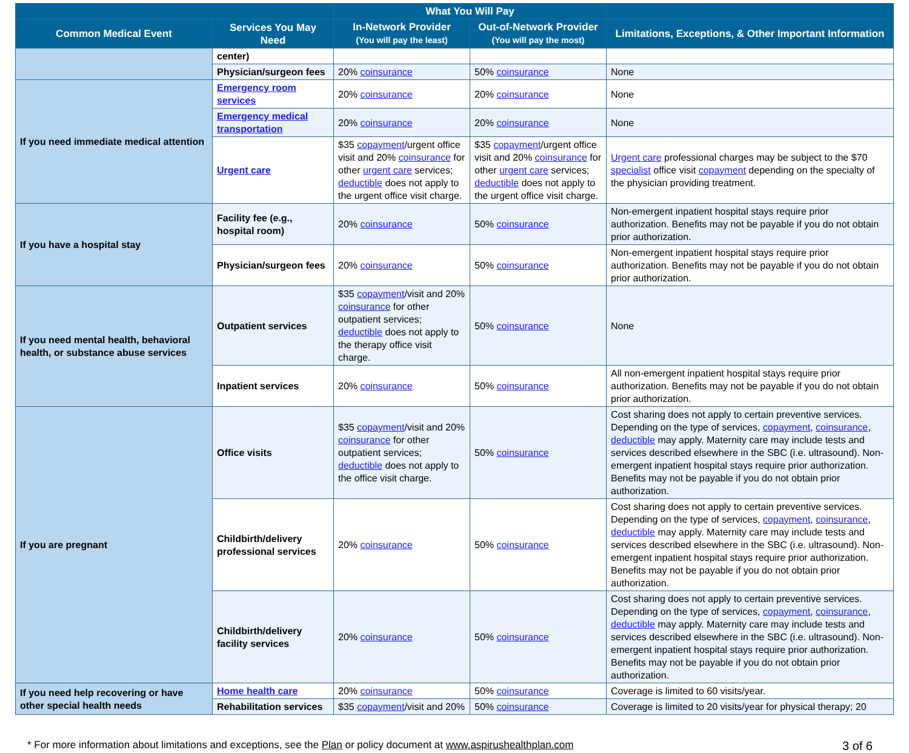| | | What You Will Pay | | |
| --- | --- | --- | --- | --- |
| Common Medical Event | Services You May Need | In-Network Provider (You will pay the least) | Out-of-Network Provider (You will pay the most) | Limitations, Exceptions, & Other Important Information |
| | center) | | | |
| | Physician/surgeon fees | 20% coinsurance | 50% coinsurance | None |
| If you need immediate medical attention | Emergency room services | 20% coinsurance | 20% coinsurance | None |
| | Emergency medical transportation | 20% coinsurance | 20% coinsurance | None |
| | Urgent care | $35 copayment /urgent office visit and 20% coinsurance for other urgent care services; deductible does not apply to the urgent office visit charge. | $35 copayment /urgent office visit and 20% coinsurance for other urgent care services; deductible does not apply to the urgent office visit charge. | Urgent care professional charges may be subject to the $70 specialist office visit copayment depending on the specialty of the physician providing treatment. |
| If you have a hospital stay | Facility fee (e.g., hospital room) | 20% coinsurance | 50% coinsurance | Non-emergent inpatient hospital stays require prior authorization. Benefits may not be payable if you do not obtain prior authorization. |
| | Physician/surgeon fees | 20% coinsurance | 50% coinsurance | Non-emergent inpatient hospital stays require prior authorization. Benefits may not be payable if you do not obtain prior authorization. |
| If you need mental health, behavioral health, or substance abuse services | Outpatient services | $35 copayment /visit and 20% coinsurance for other outpatient services; deductible does not apply to the therapy office visit charge. | 50% coinsurance | None |
| | Inpatient services | 20% coinsurance | 50% coinsurance | All non-emergent inpatient hospital stays require prior authorization. Benefits may not be payable if you do not obtain prior authorization. |
| If you are pregnant | Office visits | $35 copayment /visit and 20% coinsurance for other outpatient services; deductible does not apply to the office visit charge. | 50% coinsurance | Cost sharing does not apply to certain preventive services. Depending on the type of services, copayment , coinsurance , deductible may apply. Maternity care may include tests and services described elsewhere in the SBC (i.e. ultrasound). Non-emergent inpatient hospital stays require prior authorization. Benefits may not be payable if you do not obtain prior authorization. |
| | Childbirth/delivery professional services | 20% coinsurance | 50% coinsurance | Cost sharing does not apply to certain preventive services. Depending on the type of services, copayment , coinsurance , deductible may apply. Maternity care may include tests and services described elsewhere in the SBC (i.e. ultrasound). Non-emergent inpatient hospital stays require prior authorization. Benefits may not be payable if you do not obtain prior authorization. |
| | Childbirth/delivery facility services | 20% coinsurance | 50% coinsurance | Cost sharing does not apply to certain preventive services. Depending on the type of services, copayment , coinsurance , deductible may apply. Maternity care may include tests and services described elsewhere in the SBC (i.e. ultrasound). Non-emergent inpatient hospital stays require prior authorization. Benefits may not be payable if you do not obtain prior authorization. |
| If you need help recovering or have other special health needs | Home health care | 20% coinsurance | 50% coinsurance | Coverage is limited to 60 visits/year. |
| | Rehabilitation services | $35 copayment /visit and 20% | 50% coinsurance | Coverage is limited to 20 visits/year for physical therapy; 20 |
* For more information about limitations and exceptions, see the Plan or policy document at www.aspirushealthplan.com 3 of 6